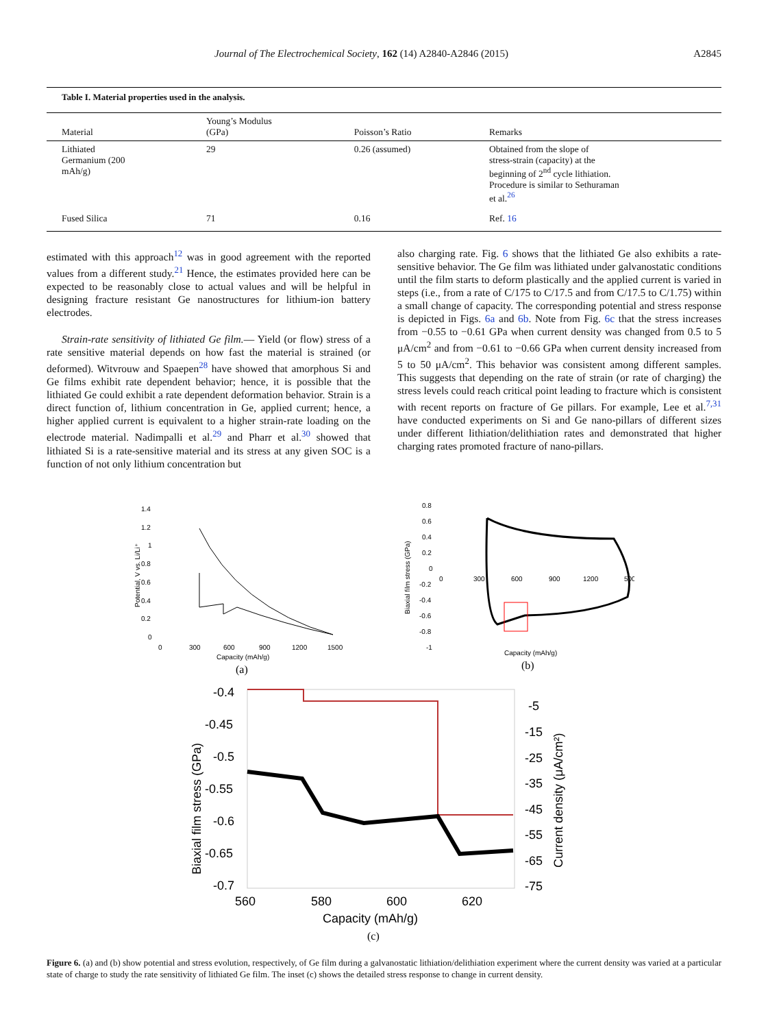Journal of The Electrochemical Society, 162 (14) A2840-A2846 (2015) A2845
Table I. Material properties used in the analysis.
| Material | Young’s Modulus (GPa) | Poisson’s Ratio | Remarks |
| --- | --- | --- | --- |
| Lithiated Germanium (200 mAh/g) | 29 | 0.26 (assumed) | Obtained from the slope of stress-strain (capacity) at the beginning of 2<sup>nd</sup> cycle lithiation. Procedure is similar to Sethuraman et al.<sup>26</sup> |
| Fused Silica | 71 | 0.16 | Ref. 16 |
estimated with this approach<sup>12</sup> was in good agreement with the reported values from a different study.<sup>21</sup> Hence, the estimates provided here can be expected to be reasonably close to actual values and will be helpful in designing fracture resistant Ge nanostructures for lithium-ion battery electrodes.
Strain-rate sensitivity of lithiated Ge film.— Yield (or flow) stress of a rate sensitive material depends on how fast the material is strained (or deformed). Witvrouw and Spaepen<sup>28</sup> have showed that amorphous Si and Ge films exhibit rate dependent behavior; hence, it is possible that the lithiated Ge could exhibit a rate dependent deformation behavior. Strain is a direct function of, lithium concentration in Ge, applied current; hence, a higher applied current is equivalent to a higher strain-rate loading on the electrode material. Nadimpalli et al.<sup>29</sup> and Pharr et al.<sup>30</sup> showed that lithiated Si is a rate-sensitive material and its stress at any given SOC is a function of not only lithium concentration but
also charging rate. Fig. 6 shows that the lithiated Ge also exhibits a rate-sensitive behavior. The Ge film was lithiated under galvanostatic conditions until the film starts to deform plastically and the applied current is varied in steps (i.e., from a rate of C/175 to C/17.5 and from C/17.5 to C/1.75) within a small change of capacity. The corresponding potential and stress response is depicted in Figs. 6a and 6b. Note from Fig. 6c that the stress increases from −0.55 to −0.61 GPa when current density was changed from 0.5 to 5 μA/cm<sup>2</sup> and from −0.61 to −0.66 GPa when current density increased from 5 to 50 μA/cm<sup>2</sup>. This behavior was consistent among different samples. This suggests that depending on the rate of strain (or rate of charging) the stress levels could reach critical point leading to fracture which is consistent with recent reports on fracture of Ge pillars. For example, Lee et al.<sup>7,31</sup> have conducted experiments on Si and Ge nano-pillars of different sizes under different lithiation/delithiation rates and demonstrated that higher charging rates promoted fracture of nano-pillars.
1.4
1.2
1
0.8
0.6
0.4
0.2
0
0
300
600
900
1200
1500
Capacity (mAh/g)
Potential, V vs. Li/Li⁺
(a)
0.8
0.6
0.4
0.2
0
-0.2
-0.4
-0.6
-0.8
-1
0
300
600
900
1200
500
Capacity (mAh/g)
Biaxial film stress (GPa)
(b)
-0.4
-0.45
-0.5
-0.55
-0.6
-0.65
-0.7
-5
-15
-25
-35
-45
-55
-65
-75
560
580
600
620
Capacity (mAh/g)
Biaxial film stress (GPa)
Current density (μA/cm²)
(c)
Figure 6. (a) and (b) show potential and stress evolution, respectively, of Ge film during a galvanostatic lithiation/delithiation experiment where the current density was varied at a particular state of charge to study the rate sensitivity of lithiated Ge film. The inset (c) shows the detailed stress response to change in current density.